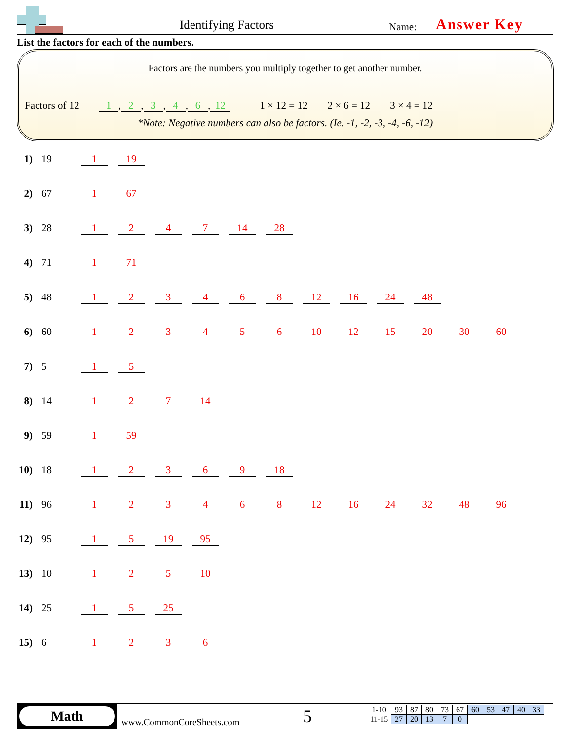Identifying Factors Name: Answer Key
List the factors for each of the numbers.
Factors are the numbers you multiply together to get another number.
Factors of 12 1, 2, 3, 4, 6, 12 1 × 12 = 12 2 × 6 = 12 3 × 4 = 12
*Note: Negative numbers can also be factors. (Ie. -1, -2, -3, -4, -6, -12)
1) 19 1 19
2) 67 1 67
3) 28 1247 14 28
4) 71 1 71
5) 48 123468 12 16 24 48
6) 60 123456 10 12 15 20 30 60
7) 5 1 5
8) 14 1 2 7 14
9) 59 1 59
10) 18 12369 18
11) 96 123468 12 16 24 32 48 96
12) 95 1 5 19 95
13) 10 1 2 5 10
14) 25 1 5 25
15) 6 1236
Math
www.CommonCoreSheets.com 5
| 1-10 | 93 | 87 | 80 | 73 | 67 | 60 | 53 | 47 | 40 | 33 |
| 11-15 | 27 | 20 | 13 | 7 | 0 | | | | | |